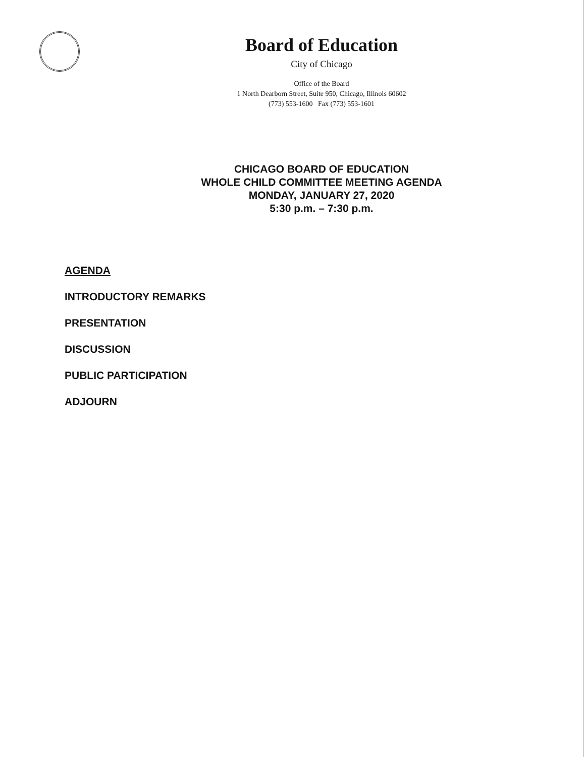Board of Education
City of Chicago
Office of the Board
1 North Dearborn Street, Suite 950, Chicago, Illinois 60602
(773) 553-1600 Fax (773) 553-1601
CHICAGO BOARD OF EDUCATION
WHOLE CHILD COMMITTEE MEETING AGENDA
MONDAY, JANUARY 27, 2020
5:30 p.m. – 7:30 p.m.
AGENDA
INTRODUCTORY REMARKS
PRESENTATION
DISCUSSION
PUBLIC PARTICIPATION
ADJOURN